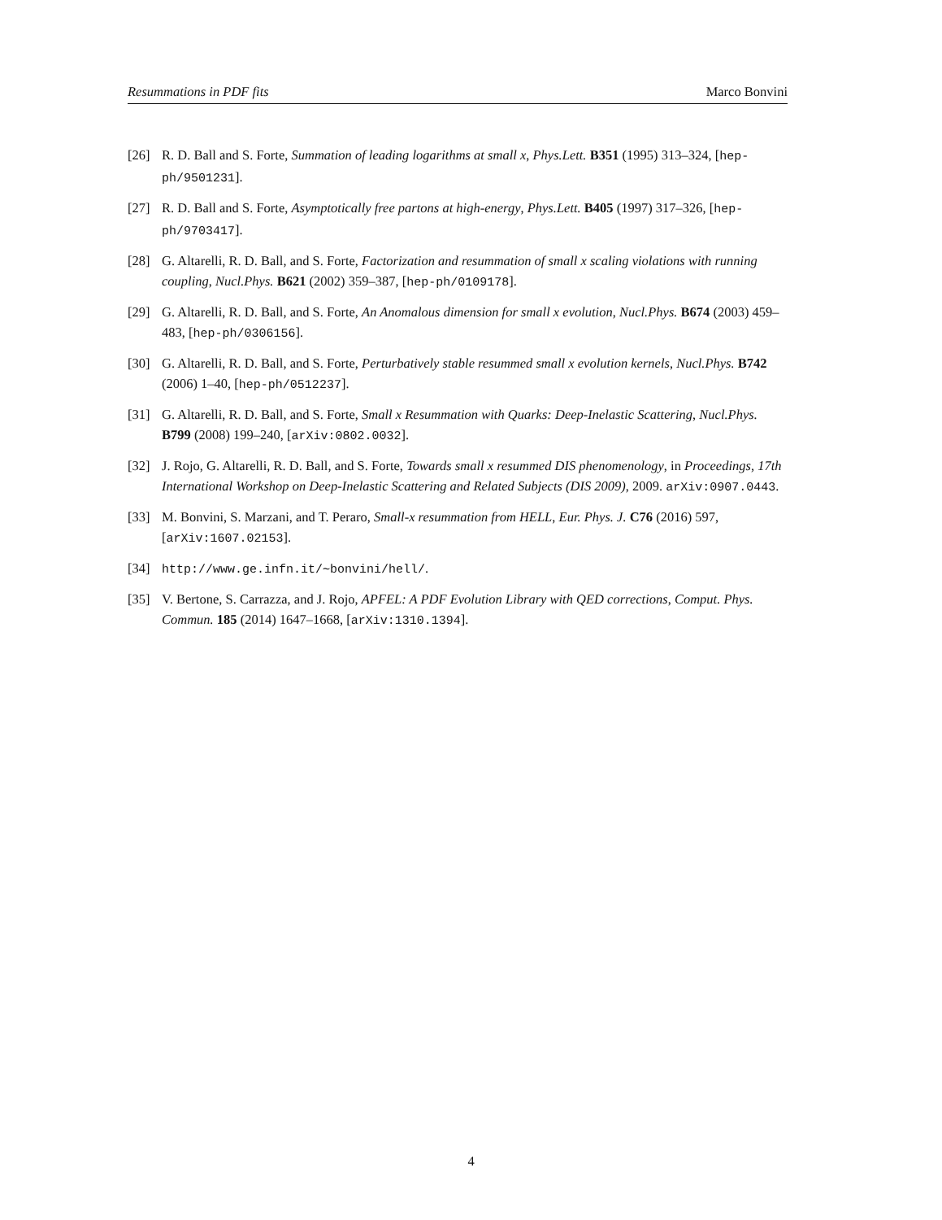Resummations in PDF fits Marco Bonvini
[26] R. D. Ball and S. Forte, Summation of leading logarithms at small x, Phys.Lett. B351 (1995) 313–324, [hep-ph/9501231].
[27] R. D. Ball and S. Forte, Asymptotically free partons at high-energy, Phys.Lett. B405 (1997) 317–326, [hep-ph/9703417].
[28] G. Altarelli, R. D. Ball, and S. Forte, Factorization and resummation of small x scaling violations with running coupling, Nucl.Phys. B621 (2002) 359–387, [hep-ph/0109178].
[29] G. Altarelli, R. D. Ball, and S. Forte, An Anomalous dimension for small x evolution, Nucl.Phys. B674 (2003) 459–483, [hep-ph/0306156].
[30] G. Altarelli, R. D. Ball, and S. Forte, Perturbatively stable resummed small x evolution kernels, Nucl.Phys. B742 (2006) 1–40, [hep-ph/0512237].
[31] G. Altarelli, R. D. Ball, and S. Forte, Small x Resummation with Quarks: Deep-Inelastic Scattering, Nucl.Phys. B799 (2008) 199–240, [arXiv:0802.0032].
[32] J. Rojo, G. Altarelli, R. D. Ball, and S. Forte, Towards small x resummed DIS phenomenology, in Proceedings, 17th International Workshop on Deep-Inelastic Scattering and Related Subjects (DIS 2009), 2009. arXiv:0907.0443.
[33] M. Bonvini, S. Marzani, and T. Peraro, Small-x resummation from HELL, Eur. Phys. J. C76 (2016) 597, [arXiv:1607.02153].
[34] http://www.ge.infn.it/∼bonvini/hell/.
[35] V. Bertone, S. Carrazza, and J. Rojo, APFEL: A PDF Evolution Library with QED corrections, Comput. Phys. Commun. 185 (2014) 1647–1668, [arXiv:1310.1394].
4